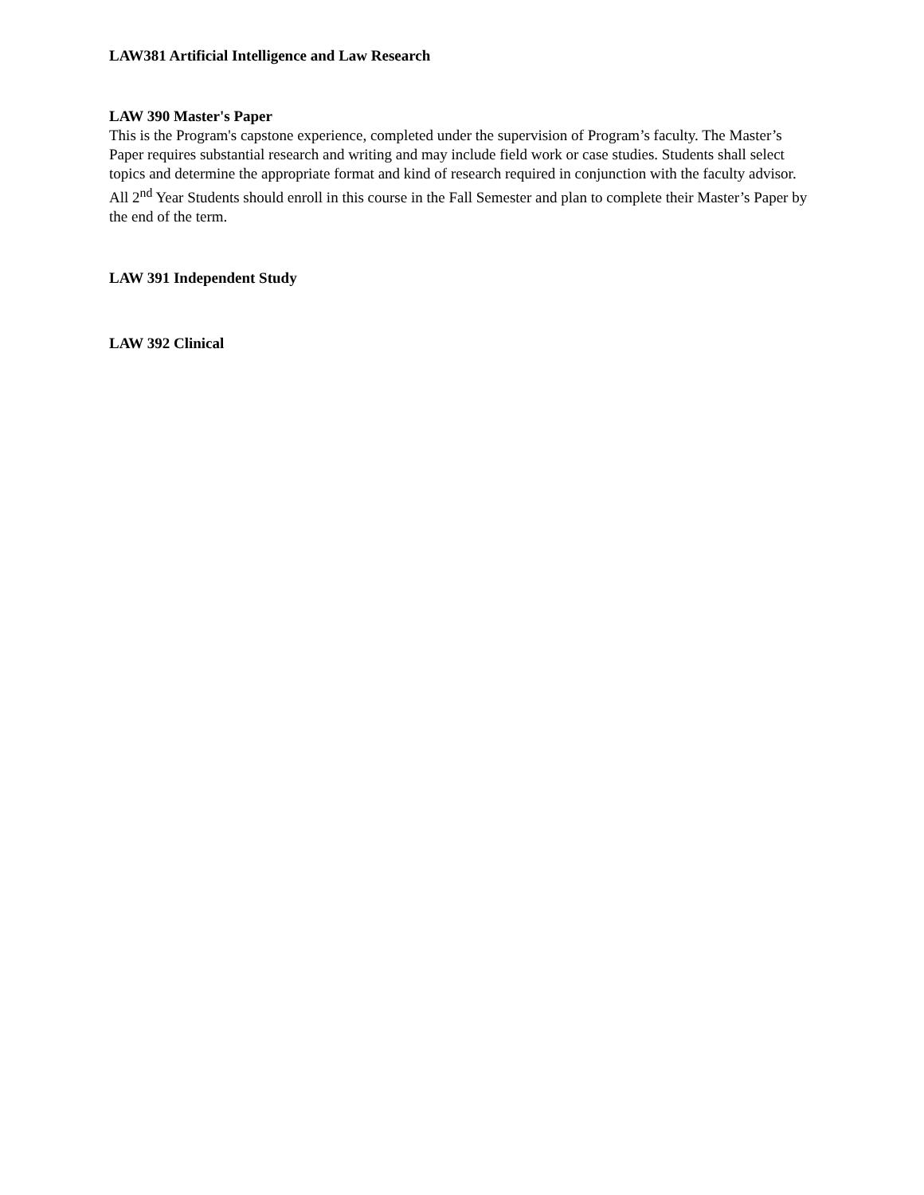LAW381 Artificial Intelligence and Law Research
LAW 390 Master's Paper
This is the Program's capstone experience, completed under the supervision of Program’s faculty. The Master’s Paper requires substantial research and writing and may include field work or case studies. Students shall select topics and determine the appropriate format and kind of research required in conjunction with the faculty advisor. All 2<sup>nd</sup> Year Students should enroll in this course in the Fall Semester and plan to complete their Master’s Paper by the end of the term.
LAW 391 Independent Study
LAW 392 Clinical